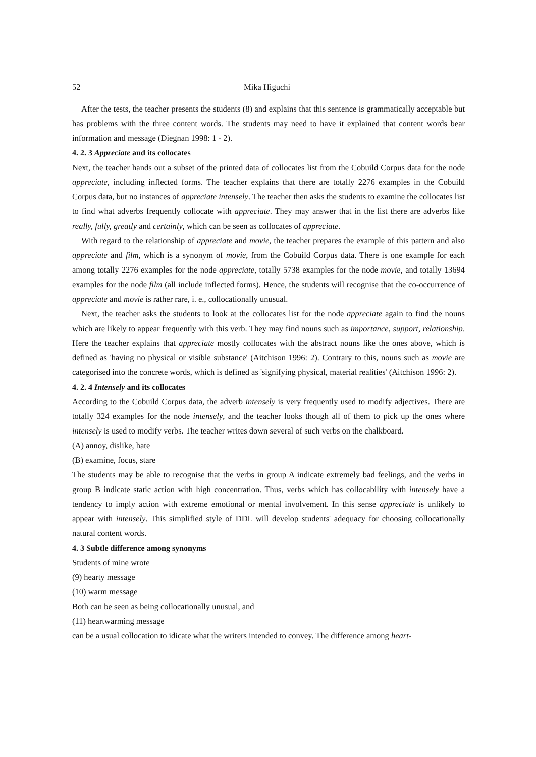52 Mika Higuchi
After the tests, the teacher presents the students (8) and explains that this sentence is grammatically acceptable but has problems with the three content words. The students may need to have it explained that content words bear information and message (Diegnan 1998: 1 - 2).
4. 2. 3 Appreciate and its collocates
Next, the teacher hands out a subset of the printed data of collocates list from the Cobuild Corpus data for the node appreciate, including inflected forms. The teacher explains that there are totally 2276 examples in the Cobuild Corpus data, but no instances of appreciate intensely. The teacher then asks the students to examine the collocates list to find what adverbs frequently collocate with appreciate. They may answer that in the list there are adverbs like really, fully, greatly and certainly, which can be seen as collocates of appreciate.
With regard to the relationship of appreciate and movie, the teacher prepares the example of this pattern and also appreciate and film, which is a synonym of movie, from the Cobuild Corpus data. There is one example for each among totally 2276 examples for the node appreciate, totally 5738 examples for the node movie, and totally 13694 examples for the node film (all include inflected forms). Hence, the students will recognise that the co-occurrence of appreciate and movie is rather rare, i. e., collocationally unusual.
Next, the teacher asks the students to look at the collocates list for the node appreciate again to find the nouns which are likely to appear frequently with this verb. They may find nouns such as importance, support, relationship. Here the teacher explains that appreciate mostly collocates with the abstract nouns like the ones above, which is defined as 'having no physical or visible substance' (Aitchison 1996: 2). Contrary to this, nouns such as movie are categorised into the concrete words, which is defined as 'signifying physical, material realities' (Aitchison 1996: 2).
4. 2. 4 Intensely and its collocates
According to the Cobuild Corpus data, the adverb intensely is very frequently used to modify adjectives. There are totally 324 examples for the node intensely, and the teacher looks though all of them to pick up the ones where intensely is used to modify verbs. The teacher writes down several of such verbs on the chalkboard.
(A) annoy, dislike, hate
(B) examine, focus, stare
The students may be able to recognise that the verbs in group A indicate extremely bad feelings, and the verbs in group B indicate static action with high concentration. Thus, verbs which has collocability with intensely have a tendency to imply action with extreme emotional or mental involvement. In this sense appreciate is unlikely to appear with intensely. This simplified style of DDL will develop students' adequacy for choosing collocationally natural content words.
4. 3 Subtle difference among synonyms
Students of mine wrote
(9) hearty message
(10) warm message
Both can be seen as being collocationally unusual, and
(11) heartwarming message
can be a usual collocation to idicate what the writers intended to convey. The difference among heart-